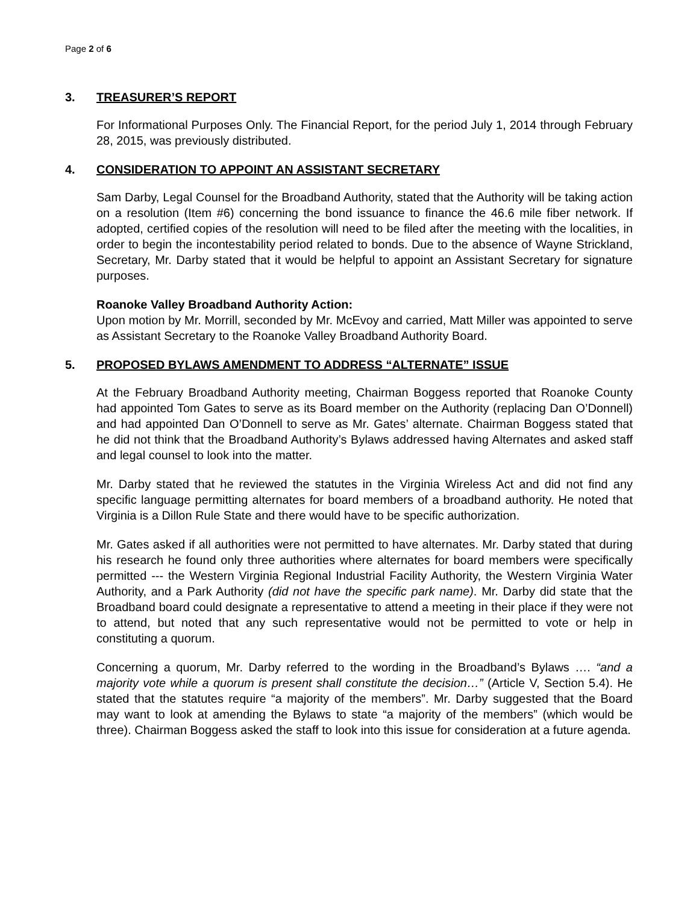Page 2 of 6
3. TREASURER’S REPORT
For Informational Purposes Only. The Financial Report, for the period July 1, 2014 through February 28, 2015, was previously distributed.
4. CONSIDERATION TO APPOINT AN ASSISTANT SECRETARY
Sam Darby, Legal Counsel for the Broadband Authority, stated that the Authority will be taking action on a resolution (Item #6) concerning the bond issuance to finance the 46.6 mile fiber network. If adopted, certified copies of the resolution will need to be filed after the meeting with the localities, in order to begin the incontestability period related to bonds. Due to the absence of Wayne Strickland, Secretary, Mr. Darby stated that it would be helpful to appoint an Assistant Secretary for signature purposes.
Roanoke Valley Broadband Authority Action:
Upon motion by Mr. Morrill, seconded by Mr. McEvoy and carried, Matt Miller was appointed to serve as Assistant Secretary to the Roanoke Valley Broadband Authority Board.
5. PROPOSED BYLAWS AMENDMENT TO ADDRESS “ALTERNATE” ISSUE
At the February Broadband Authority meeting, Chairman Boggess reported that Roanoke County had appointed Tom Gates to serve as its Board member on the Authority (replacing Dan O’Donnell) and had appointed Dan O’Donnell to serve as Mr. Gates’ alternate. Chairman Boggess stated that he did not think that the Broadband Authority’s Bylaws addressed having Alternates and asked staff and legal counsel to look into the matter.
Mr. Darby stated that he reviewed the statutes in the Virginia Wireless Act and did not find any specific language permitting alternates for board members of a broadband authority. He noted that Virginia is a Dillon Rule State and there would have to be specific authorization.
Mr. Gates asked if all authorities were not permitted to have alternates. Mr. Darby stated that during his research he found only three authorities where alternates for board members were specifically permitted --- the Western Virginia Regional Industrial Facility Authority, the Western Virginia Water Authority, and a Park Authority (did not have the specific park name). Mr. Darby did state that the Broadband board could designate a representative to attend a meeting in their place if they were not to attend, but noted that any such representative would not be permitted to vote or help in constituting a quorum.
Concerning a quorum, Mr. Darby referred to the wording in the Broadband’s Bylaws …. “and a majority vote while a quorum is present shall constitute the decision…” (Article V, Section 5.4). He stated that the statutes require “a majority of the members”. Mr. Darby suggested that the Board may want to look at amending the Bylaws to state “a majority of the members” (which would be three). Chairman Boggess asked the staff to look into this issue for consideration at a future agenda.